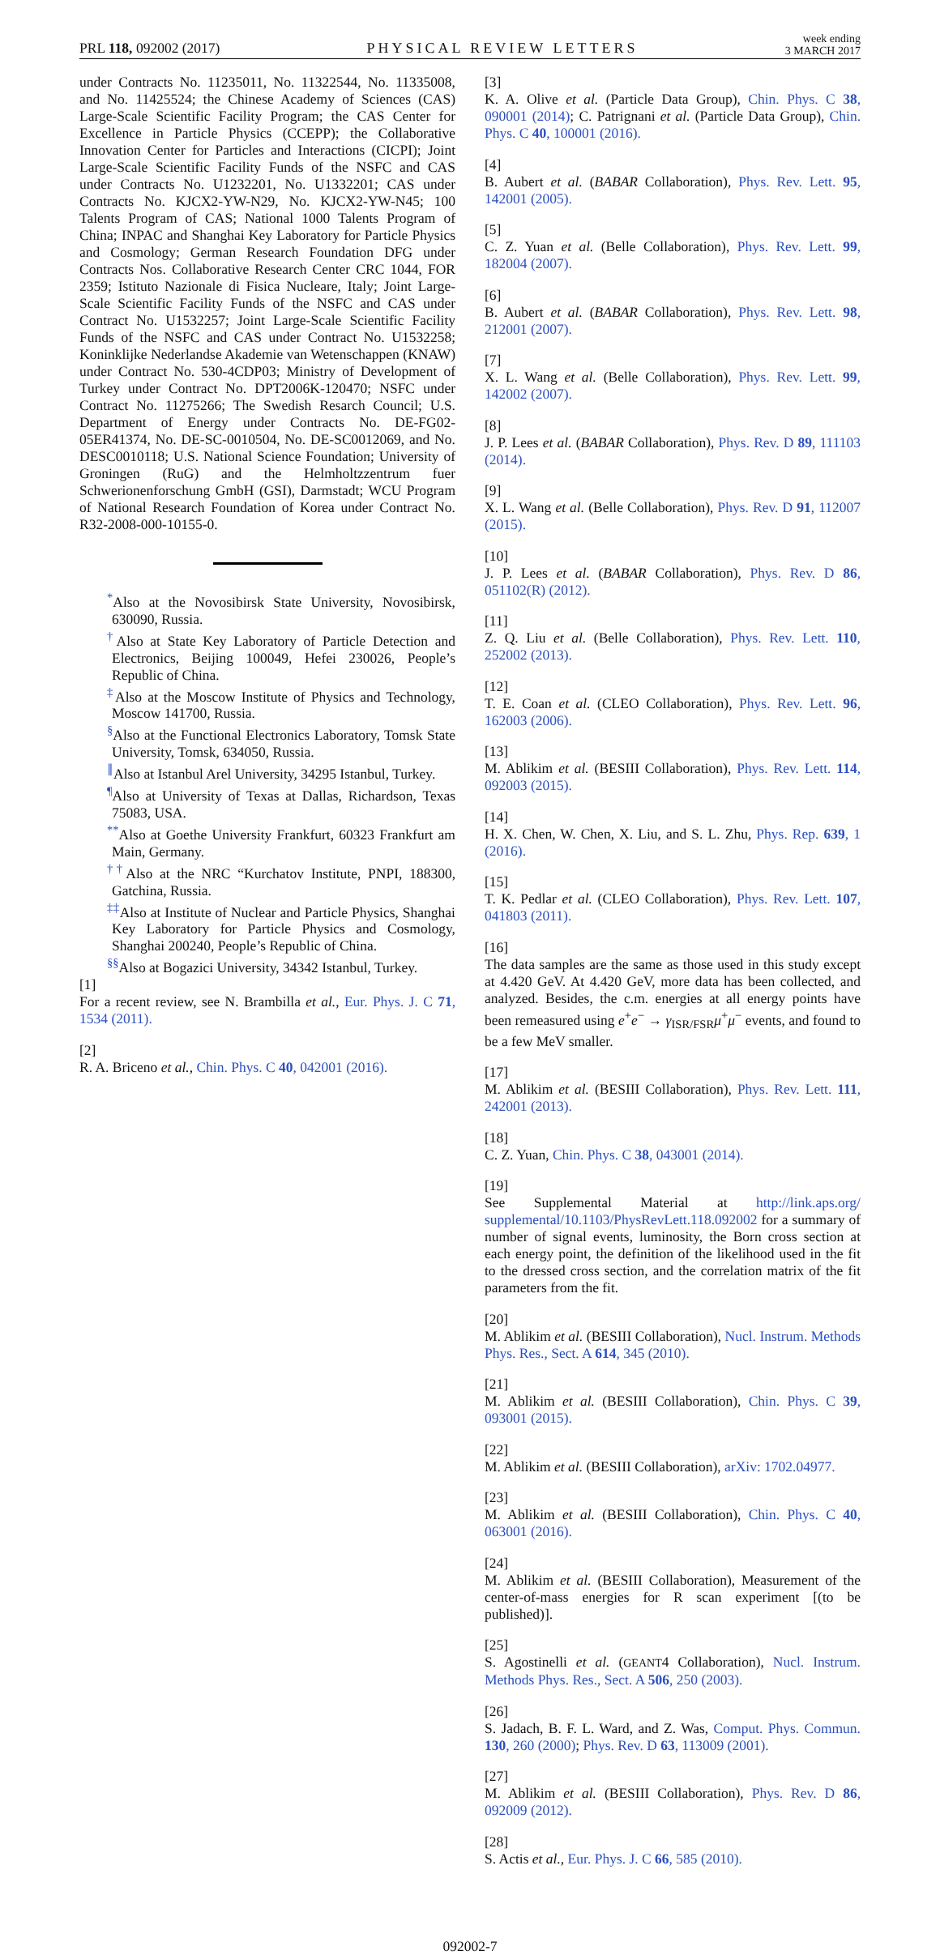PRL 118, 092002 (2017)
PHYSICAL REVIEW LETTERS
week ending
3 MARCH 2017
under Contracts No. 11235011, No. 11322544, No. 11335008, and No. 11425524; the Chinese Academy of Sciences (CAS) Large-Scale Scientific Facility Program; the CAS Center for Excellence in Particle Physics (CCEPP); the Collaborative Innovation Center for Particles and Interactions (CICPI); Joint Large-Scale Scientific Facility Funds of the NSFC and CAS under Contracts No. U1232201, No. U1332201; CAS under Contracts No. KJCX2-YW-N29, No. KJCX2-YW-N45; 100 Talents Program of CAS; National 1000 Talents Program of China; INPAC and Shanghai Key Laboratory for Particle Physics and Cosmology; German Research Foundation DFG under Contracts Nos. Collaborative Research Center CRC 1044, FOR 2359; Istituto Nazionale di Fisica Nucleare, Italy; Joint Large-Scale Scientific Facility Funds of the NSFC and CAS under Contract No. U1532257; Joint Large-Scale Scientific Facility Funds of the NSFC and CAS under Contract No. U1532258; Koninklijke Nederlandse Akademie van Wetenschappen (KNAW) under Contract No. 530-4CDP03; Ministry of Development of Turkey under Contract No. DPT2006K-120470; NSFC under Contract No. 11275266; The Swedish Resarch Council; U.S. Department of Energy under Contracts No. DE-FG02-05ER41374, No. DE-SC-0010504, No. DE-SC0012069, and No. DESC0010118; U.S. National Science Foundation; University of Groningen (RuG) and the Helmholtzzentrum fuer Schwerionenforschung GmbH (GSI), Darmstadt; WCU Program of National Research Foundation of Korea under Contract No. R32-2008-000-10155-0.
<sup>*</sup> Also at the Novosibirsk State University, Novosibirsk, 630090, Russia.
<sup>†</sup> Also at State Key Laboratory of Particle Detection and Electronics, Beijing 100049, Hefei 230026, People’s Republic of China.
<sup>‡</sup> Also at the Moscow Institute of Physics and Technology, Moscow 141700, Russia.
<sup>§</sup> Also at the Functional Electronics Laboratory, Tomsk State University, Tomsk, 634050, Russia.
<sup>∥</sup>Also at Istanbul Arel University, 34295 Istanbul, Turkey.
<sup>¶</sup> Also at University of Texas at Dallas, Richardson, Texas 75083, USA.
<sup>**</sup> Also at Goethe University Frankfurt, 60323 Frankfurt am Main, Germany.
<sup>††</sup> Also at the NRC “Kurchatov Institute, PNPI, 188300, Gatchina, Russia.
<sup>‡‡</sup> Also at Institute of Nuclear and Particle Physics, Shanghai Key Laboratory for Particle Physics and Cosmology, Shanghai 200240, People’s Republic of China.
<sup>§§</sup> Also at Bogazici University, 34342 Istanbul, Turkey.
[1]
For a recent review, see N. Brambilla et al., Eur. Phys. J. C 71, 1534 (2011).
[2]
R. A. Briceno et al., Chin. Phys. C 40, 042001 (2016).
[3]
K. A. Olive et al. (Particle Data Group), Chin. Phys. C 38, 090001 (2014); C. Patrignani et al. (Particle Data Group), Chin. Phys. C 40, 100001 (2016).
[4]
B. Aubert et al. (BABAR Collaboration), Phys. Rev. Lett. 95, 142001 (2005).
[5]
C. Z. Yuan et al. (Belle Collaboration), Phys. Rev. Lett. 99, 182004 (2007).
[6]
B. Aubert et al. (BABAR Collaboration), Phys. Rev. Lett. 98, 212001 (2007).
[7]
X. L. Wang et al. (Belle Collaboration), Phys. Rev. Lett. 99, 142002 (2007).
[8]
J. P. Lees et al. (BABAR Collaboration), Phys. Rev. D 89, 111103 (2014).
[9]
X. L. Wang et al. (Belle Collaboration), Phys. Rev. D 91, 112007 (2015).
[10]
J. P. Lees et al. (BABAR Collaboration), Phys. Rev. D 86, 051102(R) (2012).
[11]
Z. Q. Liu et al. (Belle Collaboration), Phys. Rev. Lett. 110, 252002 (2013).
[12]
T. E. Coan et al. (CLEO Collaboration), Phys. Rev. Lett. 96, 162003 (2006).
[13]
M. Ablikim et al. (BESIII Collaboration), Phys. Rev. Lett. 114, 092003 (2015).
[14]
H. X. Chen, W. Chen, X. Liu, and S. L. Zhu, Phys. Rep. 639, 1 (2016).
[15]
T. K. Pedlar et al. (CLEO Collaboration), Phys. Rev. Lett. 107, 041803 (2011).
[16]
The data samples are the same as those used in this study except at 4.420 GeV. At 4.420 GeV, more data has been collected, and analyzed. Besides, the c.m. energies at all energy points have been remeasured using e<sup>+</sup>e<sup>−</sup> → γ<sub>ISR/FSR</sub>μ<sup>+</sup>μ<sup>−</sup> events, and found to be a few MeV smaller.
[17]
M. Ablikim et al. (BESIII Collaboration), Phys. Rev. Lett. 111, 242001 (2013).
[18]
C. Z. Yuan, Chin. Phys. C 38, 043001 (2014).
[19]
See Supplemental Material at http://link.aps.org/ supplemental/10.1103/PhysRevLett.118.092002 for a summary of number of signal events, luminosity, the Born cross section at each energy point, the definition of the likelihood used in the fit to the dressed cross section, and the correlation matrix of the fit parameters from the fit.
[20]
M. Ablikim et al. (BESIII Collaboration), Nucl. Instrum. Methods Phys. Res., Sect. A 614, 345 (2010).
[21]
M. Ablikim et al. (BESIII Collaboration), Chin. Phys. C 39, 093001 (2015).
[22]
M. Ablikim et al. (BESIII Collaboration), arXiv: 1702.04977.
[23]
M. Ablikim et al. (BESIII Collaboration), Chin. Phys. C 40, 063001 (2016).
[24]
M. Ablikim et al. (BESIII Collaboration), Measurement of the center-of-mass energies for R scan experiment [(to be published)].
[25]
S. Agostinelli et al. (GEANT4 Collaboration), Nucl. Instrum. Methods Phys. Res., Sect. A 506, 250 (2003).
[26]
S. Jadach, B. F. L. Ward, and Z. Was, Comput. Phys. Commun. 130, 260 (2000); Phys. Rev. D 63, 113009 (2001).
[27]
M. Ablikim et al. (BESIII Collaboration), Phys. Rev. D 86, 092009 (2012).
[28]
S. Actis et al., Eur. Phys. J. C 66, 585 (2010).
092002-7